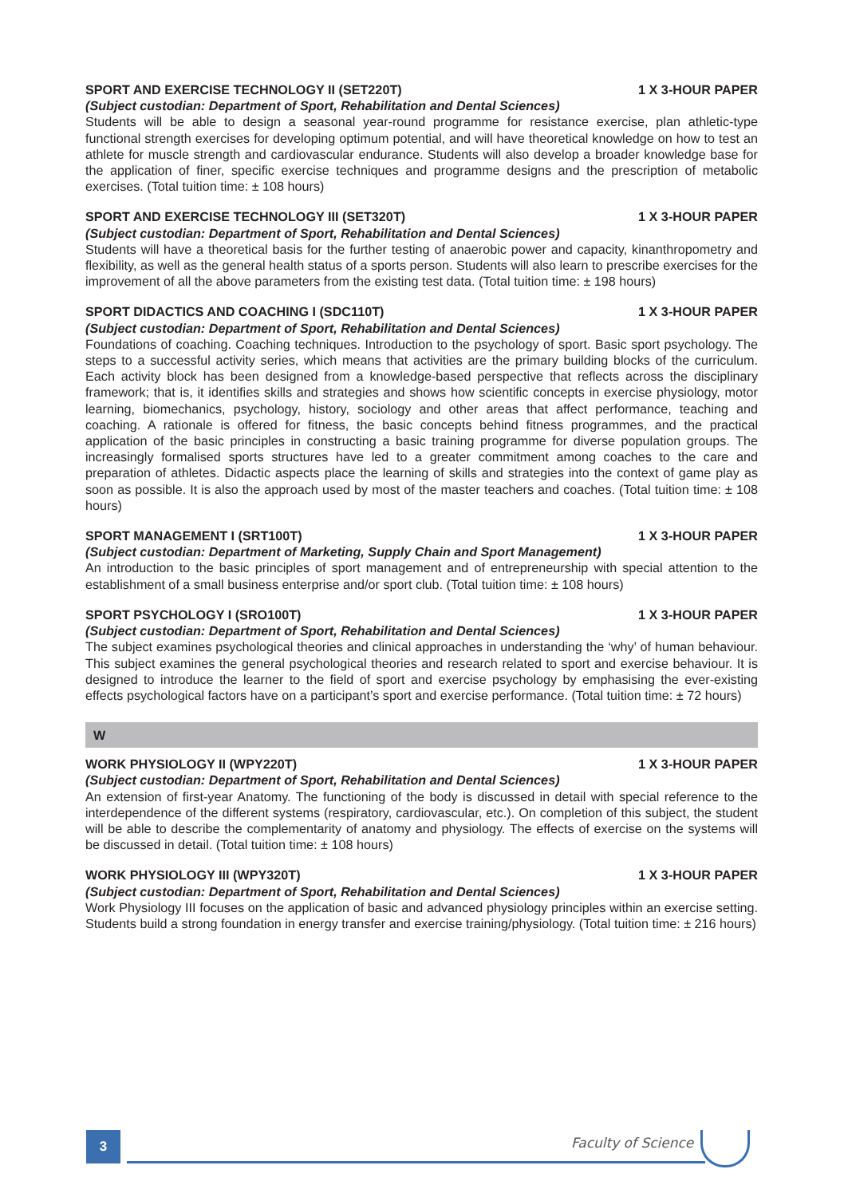SPORT AND EXERCISE TECHNOLOGY II (SET220T) 1 X 3-HOUR PAPER
(Subject custodian: Department of Sport, Rehabilitation and Dental Sciences)
Students will be able to design a seasonal year-round programme for resistance exercise, plan athletic-type functional strength exercises for developing optimum potential, and will have theoretical knowledge on how to test an athlete for muscle strength and cardiovascular endurance. Students will also develop a broader knowledge base for the application of finer, specific exercise techniques and programme designs and the prescription of metabolic exercises. (Total tuition time: ± 108 hours)
SPORT AND EXERCISE TECHNOLOGY III (SET320T) 1 X 3-HOUR PAPER
(Subject custodian: Department of Sport, Rehabilitation and Dental Sciences)
Students will have a theoretical basis for the further testing of anaerobic power and capacity, kinanthropometry and flexibility, as well as the general health status of a sports person. Students will also learn to prescribe exercises for the improvement of all the above parameters from the existing test data. (Total tuition time: ± 198 hours)
SPORT DIDACTICS AND COACHING I (SDC110T) 1 X 3-HOUR PAPER
(Subject custodian: Department of Sport, Rehabilitation and Dental Sciences)
Foundations of coaching. Coaching techniques. Introduction to the psychology of sport. Basic sport psychology. The steps to a successful activity series, which means that activities are the primary building blocks of the curriculum. Each activity block has been designed from a knowledge-based perspective that reflects across the disciplinary framework; that is, it identifies skills and strategies and shows how scientific concepts in exercise physiology, motor learning, biomechanics, psychology, history, sociology and other areas that affect performance, teaching and coaching. A rationale is offered for fitness, the basic concepts behind fitness programmes, and the practical application of the basic principles in constructing a basic training programme for diverse population groups. The increasingly formalised sports structures have led to a greater commitment among coaches to the care and preparation of athletes. Didactic aspects place the learning of skills and strategies into the context of game play as soon as possible. It is also the approach used by most of the master teachers and coaches. (Total tuition time: ± 108 hours)
SPORT MANAGEMENT I (SRT100T) 1 X 3-HOUR PAPER
(Subject custodian: Department of Marketing, Supply Chain and Sport Management)
An introduction to the basic principles of sport management and of entrepreneurship with special attention to the establishment of a small business enterprise and/or sport club. (Total tuition time: ± 108 hours)
SPORT PSYCHOLOGY I (SRO100T) 1 X 3-HOUR PAPER
(Subject custodian: Department of Sport, Rehabilitation and Dental Sciences)
The subject examines psychological theories and clinical approaches in understanding the ‘why’ of human behaviour. This subject examines the general psychological theories and research related to sport and exercise behaviour. It is designed to introduce the learner to the field of sport and exercise psychology by emphasising the ever-existing effects psychological factors have on a participant’s sport and exercise performance. (Total tuition time: ± 72 hours)
W
WORK PHYSIOLOGY II (WPY220T) 1 X 3-HOUR PAPER
(Subject custodian: Department of Sport, Rehabilitation and Dental Sciences)
An extension of first-year Anatomy. The functioning of the body is discussed in detail with special reference to the interdependence of the different systems (respiratory, cardiovascular, etc.). On completion of this subject, the student will be able to describe the complementarity of anatomy and physiology. The effects of exercise on the systems will be discussed in detail. (Total tuition time: ± 108 hours)
WORK PHYSIOLOGY III (WPY320T) 1 X 3-HOUR PAPER
(Subject custodian: Department of Sport, Rehabilitation and Dental Sciences)
Work Physiology III focuses on the application of basic and advanced physiology principles within an exercise setting. Students build a strong foundation in energy transfer and exercise training/physiology. (Total tuition time: ± 216 hours)
3 Faculty of Science